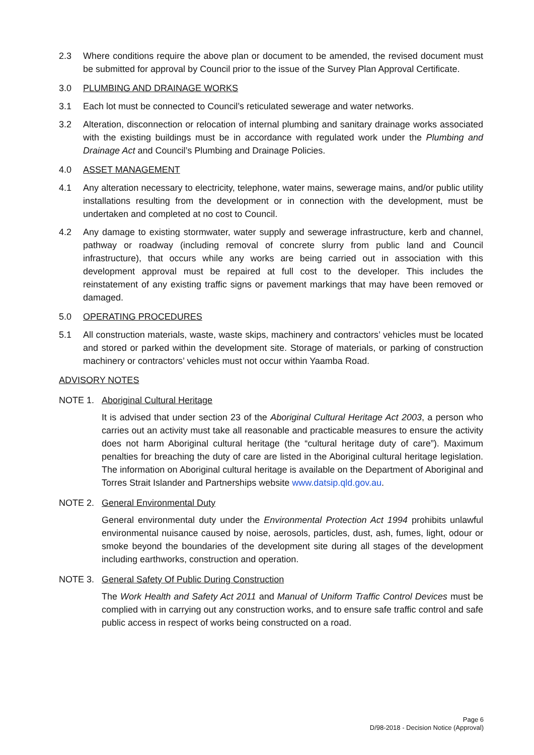2.3 Where conditions require the above plan or document to be amended, the revised document must be submitted for approval by Council prior to the issue of the Survey Plan Approval Certificate.
3.0 PLUMBING AND DRAINAGE WORKS
3.1 Each lot must be connected to Council’s reticulated sewerage and water networks.
3.2 Alteration, disconnection or relocation of internal plumbing and sanitary drainage works associated with the existing buildings must be in accordance with regulated work under the Plumbing and Drainage Act and Council’s Plumbing and Drainage Policies.
4.0 ASSET MANAGEMENT
4.1 Any alteration necessary to electricity, telephone, water mains, sewerage mains, and/or public utility installations resulting from the development or in connection with the development, must be undertaken and completed at no cost to Council.
4.2 Any damage to existing stormwater, water supply and sewerage infrastructure, kerb and channel, pathway or roadway (including removal of concrete slurry from public land and Council infrastructure), that occurs while any works are being carried out in association with this development approval must be repaired at full cost to the developer. This includes the reinstatement of any existing traffic signs or pavement markings that may have been removed or damaged.
5.0 OPERATING PROCEDURES
5.1 All construction materials, waste, waste skips, machinery and contractors’ vehicles must be located and stored or parked within the development site. Storage of materials, or parking of construction machinery or contractors’ vehicles must not occur within Yaamba Road.
ADVISORY NOTES
NOTE 1. Aboriginal Cultural Heritage
It is advised that under section 23 of the Aboriginal Cultural Heritage Act 2003, a person who carries out an activity must take all reasonable and practicable measures to ensure the activity does not harm Aboriginal cultural heritage (the “cultural heritage duty of care”). Maximum penalties for breaching the duty of care are listed in the Aboriginal cultural heritage legislation. The information on Aboriginal cultural heritage is available on the Department of Aboriginal and Torres Strait Islander and Partnerships website www.datsip.qld.gov.au.
NOTE 2. General Environmental Duty
General environmental duty under the Environmental Protection Act 1994 prohibits unlawful environmental nuisance caused by noise, aerosols, particles, dust, ash, fumes, light, odour or smoke beyond the boundaries of the development site during all stages of the development including earthworks, construction and operation.
NOTE 3. General Safety Of Public During Construction
The Work Health and Safety Act 2011 and Manual of Uniform Traffic Control Devices must be complied with in carrying out any construction works, and to ensure safe traffic control and safe public access in respect of works being constructed on a road.
Page 6
D/98-2018 - Decision Notice (Approval)